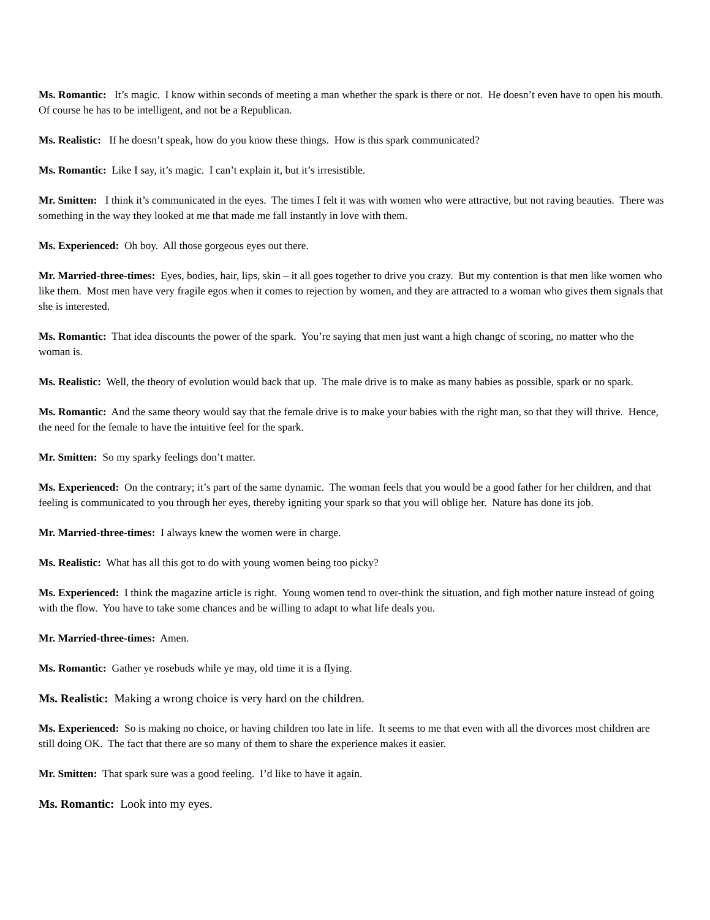Ms. Romantic: It’s magic. I know within seconds of meeting a man whether the spark is there or not. He doesn’t even have to open his mouth. Of course he has to be intelligent, and not be a Republican.
Ms. Realistic: If he doesn’t speak, how do you know these things. How is this spark communicated?
Ms. Romantic: Like I say, it’s magic. I can’t explain it, but it’s irresistible.
Mr. Smitten: I think it’s communicated in the eyes. The times I felt it was with women who were attractive, but not raving beauties. There was something in the way they looked at me that made me fall instantly in love with them.
Ms. Experienced: Oh boy. All those gorgeous eyes out there.
Mr. Married-three-times: Eyes, bodies, hair, lips, skin – it all goes together to drive you crazy. But my contention is that men like women who like them. Most men have very fragile egos when it comes to rejection by women, and they are attracted to a woman who gives them signals that she is interested.
Ms. Romantic: That idea discounts the power of the spark. You’re saying that men just want a high changc of scoring, no matter who the woman is.
Ms. Realistic: Well, the theory of evolution would back that up. The male drive is to make as many babies as possible, spark or no spark.
Ms. Romantic: And the same theory would say that the female drive is to make your babies with the right man, so that they will thrive. Hence, the need for the female to have the intuitive feel for the spark.
Mr. Smitten: So my sparky feelings don’t matter.
Ms. Experienced: On the contrary; it’s part of the same dynamic. The woman feels that you would be a good father for her children, and that feeling is communicated to you through her eyes, thereby igniting your spark so that you will oblige her. Nature has done its job.
Mr. Married-three-times: I always knew the women were in charge.
Ms. Realistic: What has all this got to do with young women being too picky?
Ms. Experienced: I think the magazine article is right. Young women tend to over-think the situation, and figh mother nature instead of going with the flow. You have to take some chances and be willing to adapt to what life deals you.
Mr. Married-three-times: Amen.
Ms. Romantic: Gather ye rosebuds while ye may, old time it is a flying.
Ms. Realistic: Making a wrong choice is very hard on the children.
Ms. Experienced: So is making no choice, or having children too late in life. It seems to me that even with all the divorces most children are still doing OK. The fact that there are so many of them to share the experience makes it easier.
Mr. Smitten: That spark sure was a good feeling. I’d like to have it again.
Ms. Romantic: Look into my eyes.